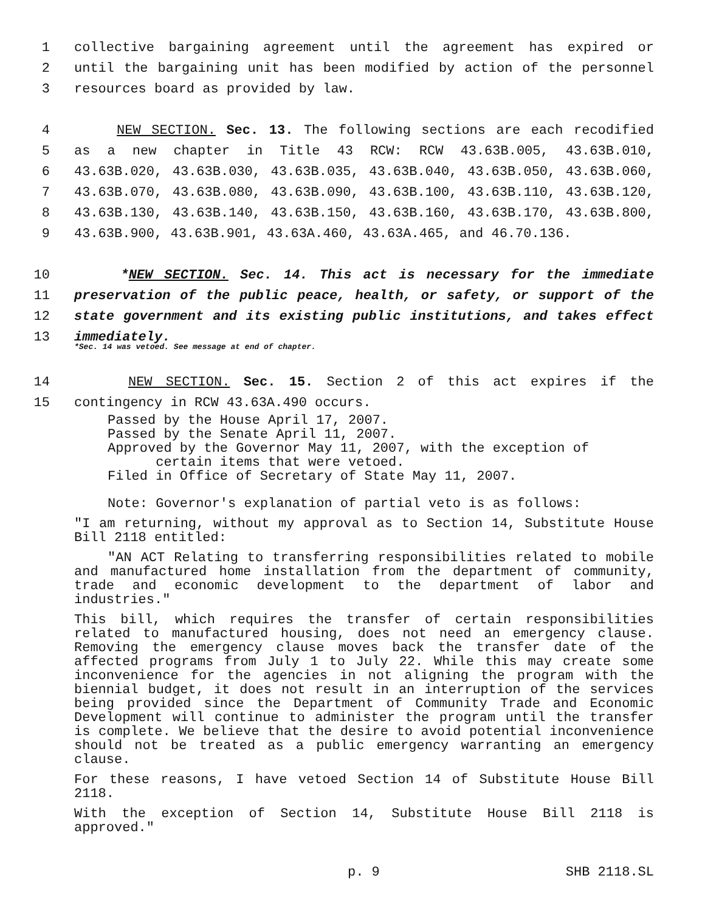1 collective bargaining agreement until the agreement has expired or
2 until the bargaining unit has been modified by action of the personnel
3 resources board as provided by law.
4 NEW SECTION. Sec. 13. The following sections are each recodified
5 as a new chapter in Title 43 RCW: RCW 43.63B.005, 43.63B.010,
6 43.63B.020, 43.63B.030, 43.63B.035, 43.63B.040, 43.63B.050, 43.63B.060,
7 43.63B.070, 43.63B.080, 43.63B.090, 43.63B.100, 43.63B.110, 43.63B.120,
8 43.63B.130, 43.63B.140, 43.63B.150, 43.63B.160, 43.63B.170, 43.63B.800,
9 43.63B.900, 43.63B.901, 43.63A.460, 43.63A.465, and 46.70.136.
10 *NEW SECTION. Sec. 14. This act is necessary for the immediate
11 preservation of the public peace, health, or safety, or support of the
12 state government and its existing public institutions, and takes effect
13 immediately.
*Sec. 14 was vetoed. See message at end of chapter.
14 NEW SECTION. Sec. 15. Section 2 of this act expires if the
15 contingency in RCW 43.63A.490 occurs.
Passed by the House April 17, 2007.
Passed by the Senate April 11, 2007.
Approved by the Governor May 11, 2007, with the exception of
certain items that were vetoed.
Filed in Office of Secretary of State May 11, 2007.
Note: Governor's explanation of partial veto is as follows:
"I am returning, without my approval as to Section 14, Substitute House Bill 2118 entitled:
"AN ACT Relating to transferring responsibilities related to mobile and manufactured home installation from the department of community, trade and economic development to the department of labor and industries."
This bill, which requires the transfer of certain responsibilities related to manufactured housing, does not need an emergency clause. Removing the emergency clause moves back the transfer date of the affected programs from July 1 to July 22. While this may create some inconvenience for the agencies in not aligning the program with the biennial budget, it does not result in an interruption of the services being provided since the Department of Community Trade and Economic Development will continue to administer the program until the transfer is complete. We believe that the desire to avoid potential inconvenience should not be treated as a public emergency warranting an emergency clause.
For these reasons, I have vetoed Section 14 of Substitute House Bill 2118.
With the exception of Section 14, Substitute House Bill 2118 is approved."
p. 9 SHB 2118.SL